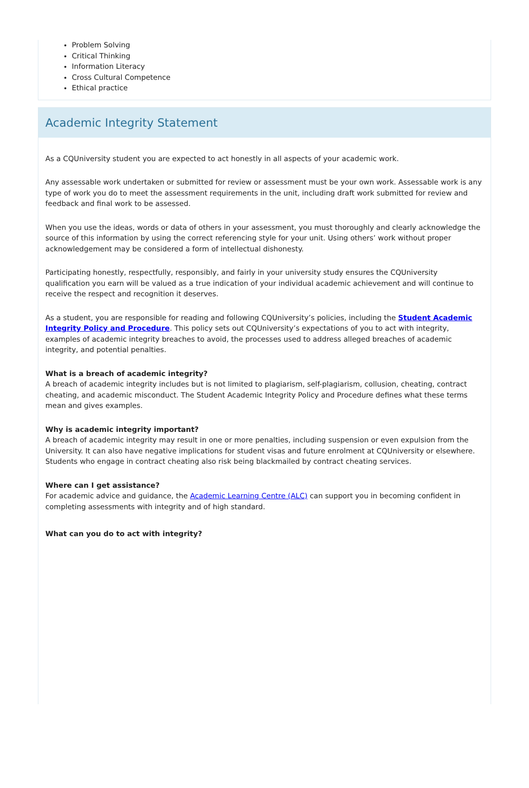Problem Solving
Critical Thinking
Information Literacy
Cross Cultural Competence
Ethical practice
Academic Integrity Statement
As a CQUniversity student you are expected to act honestly in all aspects of your academic work.
Any assessable work undertaken or submitted for review or assessment must be your own work. Assessable work is any type of work you do to meet the assessment requirements in the unit, including draft work submitted for review and feedback and final work to be assessed.
When you use the ideas, words or data of others in your assessment, you must thoroughly and clearly acknowledge the source of this information by using the correct referencing style for your unit. Using others’ work without proper acknowledgement may be considered a form of intellectual dishonesty.
Participating honestly, respectfully, responsibly, and fairly in your university study ensures the CQUniversity qualification you earn will be valued as a true indication of your individual academic achievement and will continue to receive the respect and recognition it deserves.
As a student, you are responsible for reading and following CQUniversity’s policies, including the Student Academic Integrity Policy and Procedure. This policy sets out CQUniversity’s expectations of you to act with integrity, examples of academic integrity breaches to avoid, the processes used to address alleged breaches of academic integrity, and potential penalties.
What is a breach of academic integrity?
A breach of academic integrity includes but is not limited to plagiarism, self-plagiarism, collusion, cheating, contract cheating, and academic misconduct. The Student Academic Integrity Policy and Procedure defines what these terms mean and gives examples.
Why is academic integrity important?
A breach of academic integrity may result in one or more penalties, including suspension or even expulsion from the University. It can also have negative implications for student visas and future enrolment at CQUniversity or elsewhere. Students who engage in contract cheating also risk being blackmailed by contract cheating services.
Where can I get assistance?
For academic advice and guidance, the Academic Learning Centre (ALC) can support you in becoming confident in completing assessments with integrity and of high standard.
What can you do to act with integrity?